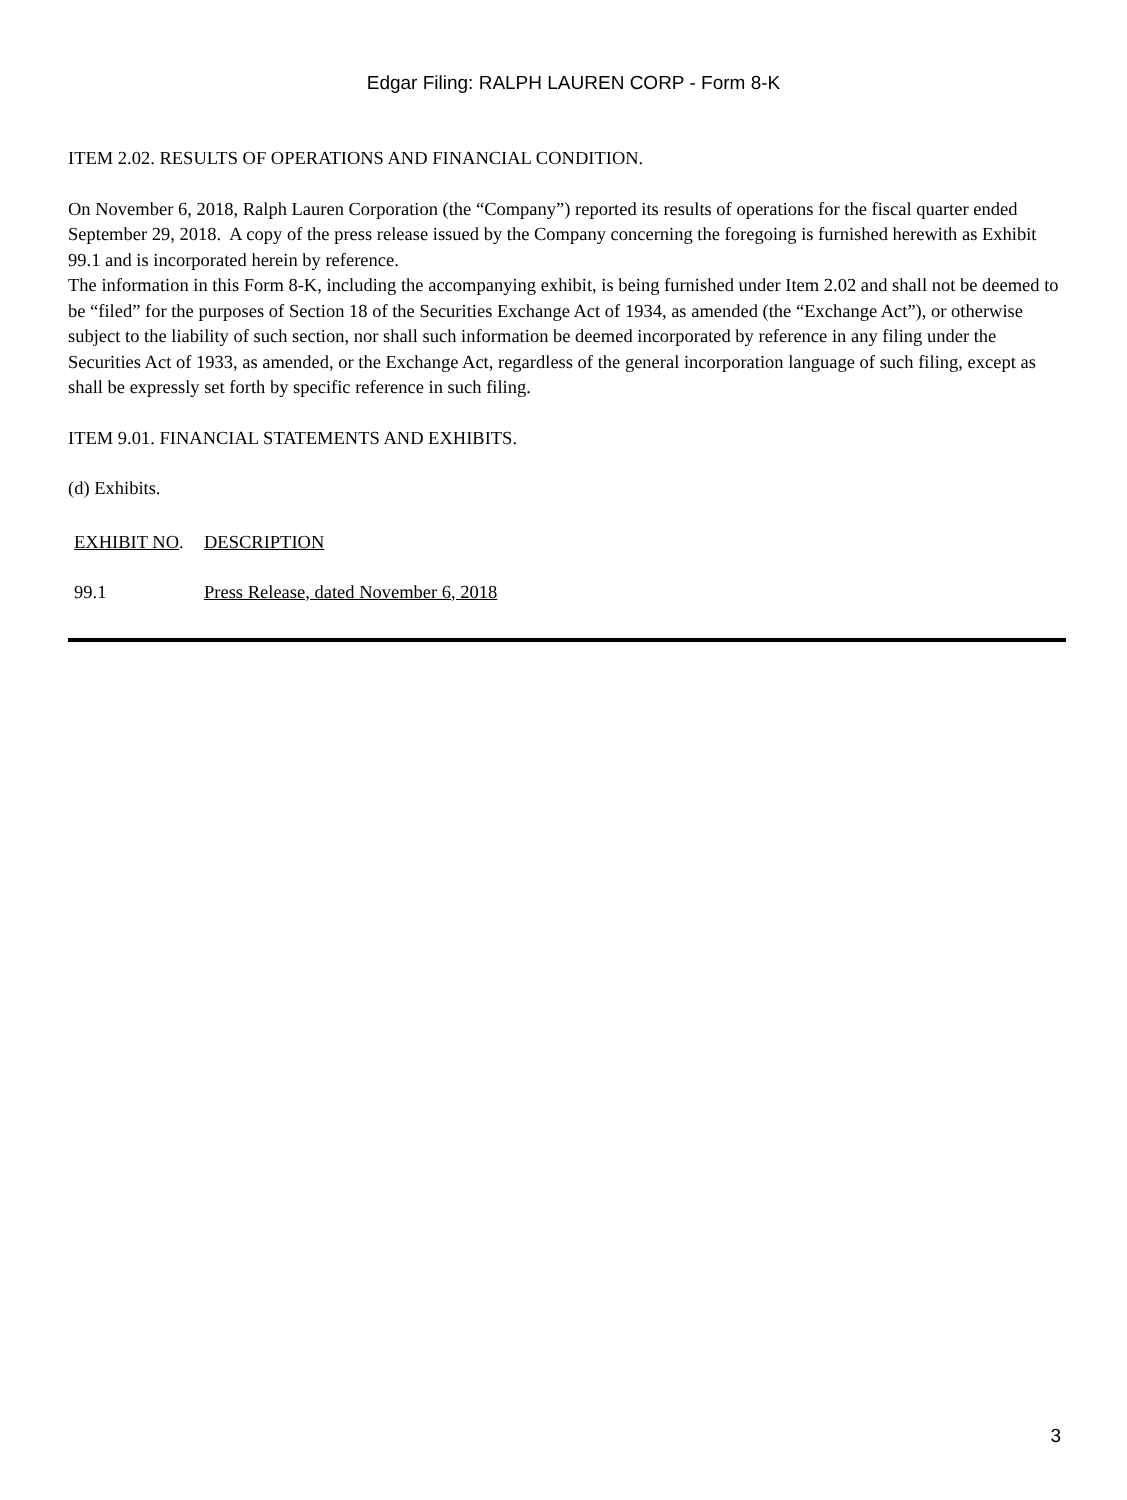Edgar Filing: RALPH LAUREN CORP - Form 8-K
ITEM 2.02. RESULTS OF OPERATIONS AND FINANCIAL CONDITION.
On November 6, 2018, Ralph Lauren Corporation (the “Company”) reported its results of operations for the fiscal quarter ended September 29, 2018. A copy of the press release issued by the Company concerning the foregoing is furnished herewith as Exhibit 99.1 and is incorporated herein by reference.
The information in this Form 8-K, including the accompanying exhibit, is being furnished under Item 2.02 and shall not be deemed to be “filed” for the purposes of Section 18 of the Securities Exchange Act of 1934, as amended (the “Exchange Act”), or otherwise subject to the liability of such section, nor shall such information be deemed incorporated by reference in any filing under the Securities Act of 1933, as amended, or the Exchange Act, regardless of the general incorporation language of such filing, except as shall be expressly set forth by specific reference in such filing.
ITEM 9.01. FINANCIAL STATEMENTS AND EXHIBITS.
(d) Exhibits.
| EXHIBIT NO . | DESCRIPTION |
| 99.1 | Press Release, dated November 6, 2018 |
3